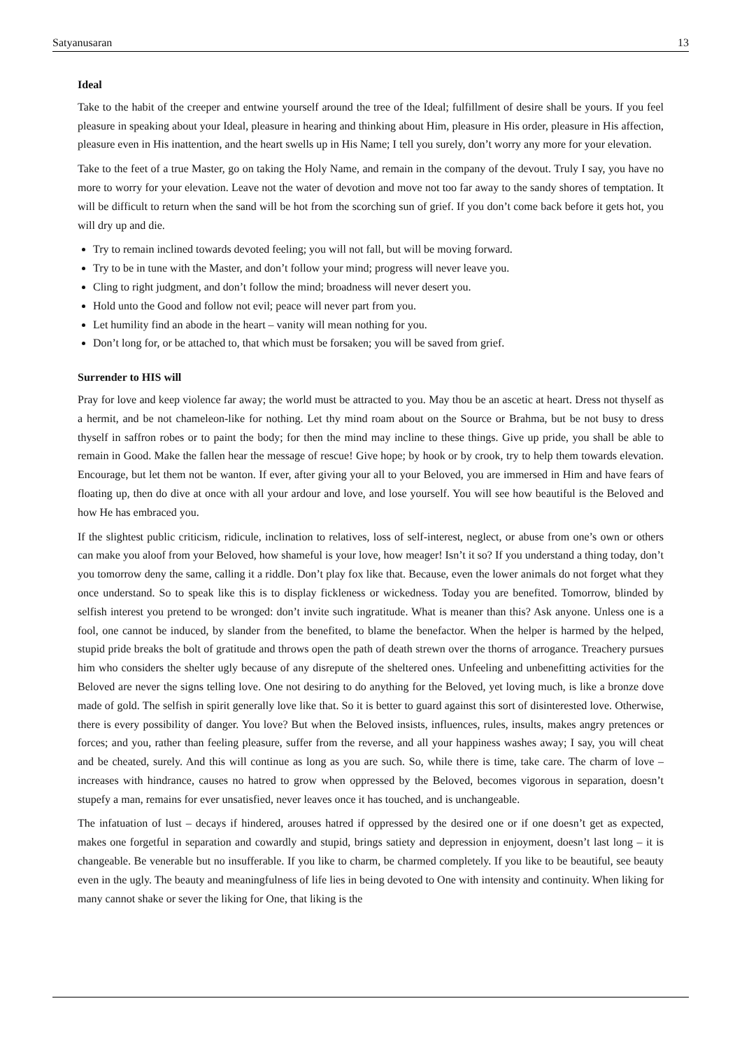Satyanusaran 13
Ideal
Take to the habit of the creeper and entwine yourself around the tree of the Ideal; fulfillment of desire shall be yours. If you feel pleasure in speaking about your Ideal, pleasure in hearing and thinking about Him, pleasure in His order, pleasure in His affection, pleasure even in His inattention, and the heart swells up in His Name; I tell you surely, don’t worry any more for your elevation.
Take to the feet of a true Master, go on taking the Holy Name, and remain in the company of the devout. Truly I say, you have no more to worry for your elevation. Leave not the water of devotion and move not too far away to the sandy shores of temptation. It will be difficult to return when the sand will be hot from the scorching sun of grief. If you don’t come back before it gets hot, you will dry up and die.
Try to remain inclined towards devoted feeling; you will not fall, but will be moving forward.
Try to be in tune with the Master, and don’t follow your mind; progress will never leave you.
Cling to right judgment, and don’t follow the mind; broadness will never desert you.
Hold unto the Good and follow not evil; peace will never part from you.
Let humility find an abode in the heart – vanity will mean nothing for you.
Don’t long for, or be attached to, that which must be forsaken; you will be saved from grief.
Surrender to HIS will
Pray for love and keep violence far away; the world must be attracted to you. May thou be an ascetic at heart. Dress not thyself as a hermit, and be not chameleon-like for nothing. Let thy mind roam about on the Source or Brahma, but be not busy to dress thyself in saffron robes or to paint the body; for then the mind may incline to these things. Give up pride, you shall be able to remain in Good. Make the fallen hear the message of rescue! Give hope; by hook or by crook, try to help them towards elevation. Encourage, but let them not be wanton. If ever, after giving your all to your Beloved, you are immersed in Him and have fears of floating up, then do dive at once with all your ardour and love, and lose yourself. You will see how beautiful is the Beloved and how He has embraced you.
If the slightest public criticism, ridicule, inclination to relatives, loss of self-interest, neglect, or abuse from one’s own or others can make you aloof from your Beloved, how shameful is your love, how meager! Isn’t it so? If you understand a thing today, don’t you tomorrow deny the same, calling it a riddle. Don’t play fox like that. Because, even the lower animals do not forget what they once understand. So to speak like this is to display fickleness or wickedness. Today you are benefited. Tomorrow, blinded by selfish interest you pretend to be wronged: don’t invite such ingratitude. What is meaner than this? Ask anyone. Unless one is a fool, one cannot be induced, by slander from the benefited, to blame the benefactor. When the helper is harmed by the helped, stupid pride breaks the bolt of gratitude and throws open the path of death strewn over the thorns of arrogance. Treachery pursues him who considers the shelter ugly because of any disrepute of the sheltered ones. Unfeeling and unbenefitting activities for the Beloved are never the signs telling love. One not desiring to do anything for the Beloved, yet loving much, is like a bronze dove made of gold. The selfish in spirit generally love like that. So it is better to guard against this sort of disinterested love. Otherwise, there is every possibility of danger. You love? But when the Beloved insists, influences, rules, insults, makes angry pretences or forces; and you, rather than feeling pleasure, suffer from the reverse, and all your happiness washes away; I say, you will cheat and be cheated, surely. And this will continue as long as you are such. So, while there is time, take care. The charm of love – increases with hindrance, causes no hatred to grow when oppressed by the Beloved, becomes vigorous in separation, doesn’t stupefy a man, remains for ever unsatisfied, never leaves once it has touched, and is unchangeable.
The infatuation of lust – decays if hindered, arouses hatred if oppressed by the desired one or if one doesn’t get as expected, makes one forgetful in separation and cowardly and stupid, brings satiety and depression in enjoyment, doesn’t last long – it is changeable. Be venerable but no insufferable. If you like to charm, be charmed completely. If you like to be beautiful, see beauty even in the ugly. The beauty and meaningfulness of life lies in being devoted to One with intensity and continuity. When liking for many cannot shake or sever the liking for One, that liking is the